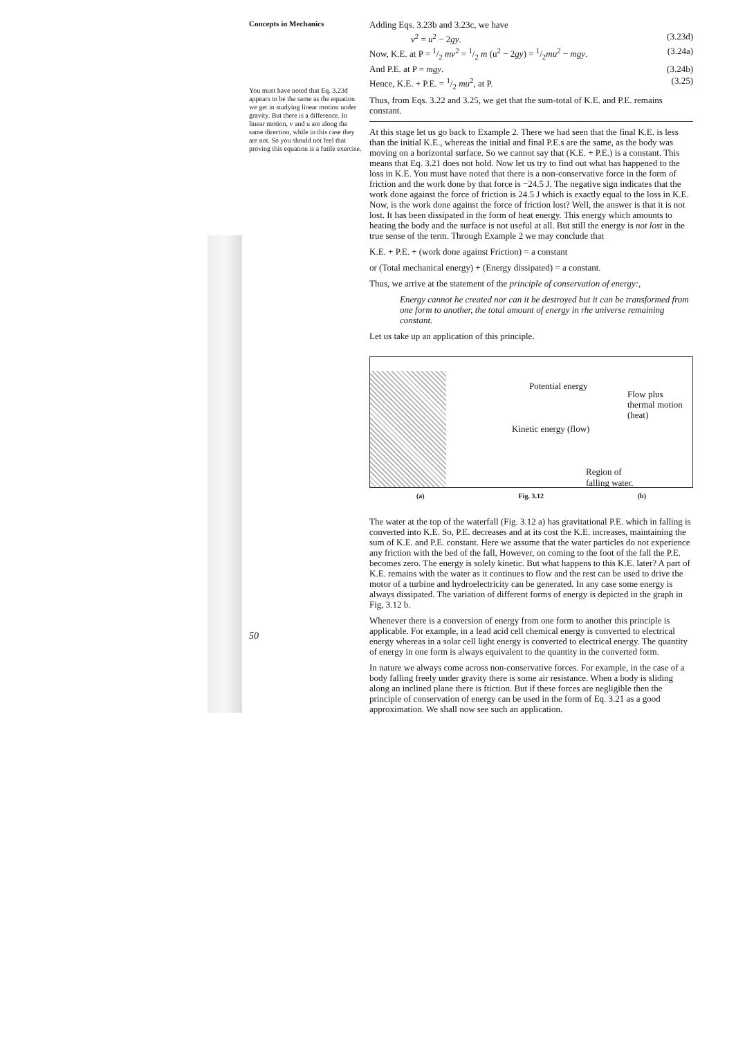Concepts in Mechanics
You must have noted that Eq. 3.23d appears to be the same as the equation we get in studying linear motion under gravity. But there is a difference. In linear motion, v and u are along the same direction, while in this case they are not. So you should not feel that proving this equation is a futile exercise.
50
Adding Eqs. 3.23b and 3.23c, we have
v<sup>2</sup> = u<sup>2</sup> − 2gy. (3.23d)
Now, K.E. at P = 1/2 mv<sup>2</sup> = 1/2 m (u<sup>2</sup> − 2gy) = 1/2mu<sup>2</sup> − mgy. (3.24a)
And P.E. at P = mgy. (3.24b)
Hence, K.E. + P.E. = 1/2 mu<sup>2</sup>, at P. (3.25)
Thus, from Eqs. 3.22 and 3.25, we get that the sum-total of K.E. and P.E. remains constant.
At this stage let us go back to Example 2. There we had seen that the final K.E. is less than the initial K.E., whereas the initial and final P.E.s are the same, as the body was moving on a horizontal surface. So we cannot say that (K.E. + P.E.) is a constant. This means that Eq. 3.21 does not hold. Now let us try to find out what has happened to the loss in K.E. You must have noted that there is a non-conservative force in the form of friction and the work done by that force is −24.5 J. The negative sign indicates that the work done against the force of friction is 24.5 J which is exactly equal to the loss in K.E. Now, is the work done against the force of friction lost? Well, the answer is that it is not lost. It has been dissipated in the form of heat energy. This energy which amounts to heating the body and the surface is not useful at all. But still the energy is not lost in the true sense of the term. Through Example 2 we may conclude that
K.E. + P.E. + (work done against Friction) = a constant
or (Total mechanical energy) + (Energy dissipated) = a constant.
Thus, we arrive at the statement of the principle of conservation of energy:,
Energy cannot he created nor can it be destroyed but it can be transformed from one form to another, the total amount of energy in rhe universe remaining constant.
Let us take up an application of this principle.
Potential energy
Flow plus
thermal motion
(heat)
Kinetic energy (flow)
Region of
falling water.
(a) Fig. 3.12 (b)
The water at the top of the waterfall (Fig. 3.12 a) has gravitational P.E. which in falling is converted into K.E. So, P.E. decreases and at its cost the K.E. increases, maintaining the sum of K.E. and P.E. constant. Here we assume that the water particles do not experience any friction with the bed of the fall, However, on coming to the foot of the fall the P.E. becomes zero. The energy is solely kinetic. But what happens to this K.E. later? A part of K.E. remains with the water as it continues to flow and the rest can be used to drive the motor of a turbine and hydroelectricity can be generated. In any case some energy is always dissipated. The variation of different forms of energy is depicted in the graph in Fig, 3.12 b.
Whenever there is a conversion of energy from one form to another this principle is applicable. For example, in a lead acid cell chemical energy is converted to electrical energy whereas in a solar cell light energy is converted to electrical energy. The quantity of energy in one form is always equivalent to the quantity in the converted form.
In nature we always come across non-conservative forces. For example, in the case of a body falling freely under gravity there is some air resistance. When a body is sliding along an inclined plane there is ftiction. But if these forces are negligible then the principle of conservation of energy can be used in the form of Eq. 3.21 as a good approximation. We shall now see such an application.